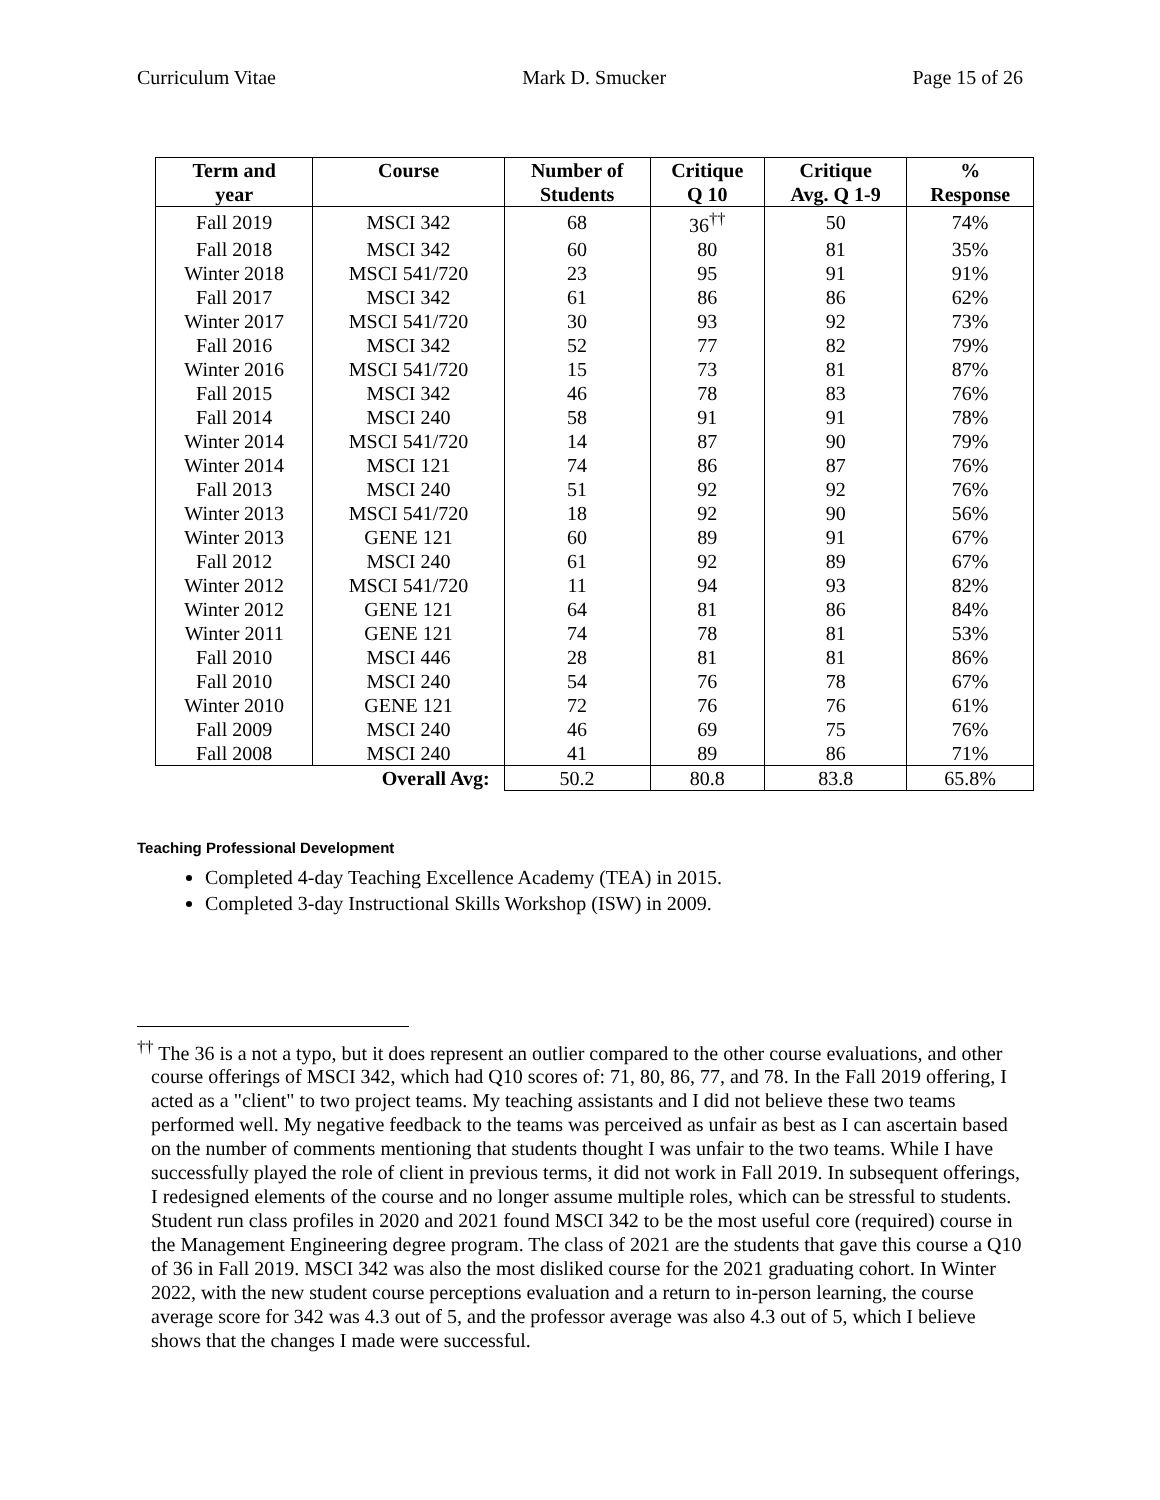Curriculum Vitae Mark D. Smucker Page 15 of 26
| Term and year | Course | Number of Students | Critique Q 10 | Critique Avg. Q 1-9 | % Response |
| --- | --- | --- | --- | --- | --- |
| Fall 2019 | MSCI 342 | 68 | 36<sup>††</sup> | 50 | 74% |
| Fall 2018 | MSCI 342 | 60 | 80 | 81 | 35% |
| Winter 2018 | MSCI 541/720 | 23 | 95 | 91 | 91% |
| Fall 2017 | MSCI 342 | 61 | 86 | 86 | 62% |
| Winter 2017 | MSCI 541/720 | 30 | 93 | 92 | 73% |
| Fall 2016 | MSCI 342 | 52 | 77 | 82 | 79% |
| Winter 2016 | MSCI 541/720 | 15 | 73 | 81 | 87% |
| Fall 2015 | MSCI 342 | 46 | 78 | 83 | 76% |
| Fall 2014 | MSCI 240 | 58 | 91 | 91 | 78% |
| Winter 2014 | MSCI 541/720 | 14 | 87 | 90 | 79% |
| Winter 2014 | MSCI 121 | 74 | 86 | 87 | 76% |
| Fall 2013 | MSCI 240 | 51 | 92 | 92 | 76% |
| Winter 2013 | MSCI 541/720 | 18 | 92 | 90 | 56% |
| Winter 2013 | GENE 121 | 60 | 89 | 91 | 67% |
| Fall 2012 | MSCI 240 | 61 | 92 | 89 | 67% |
| Winter 2012 | MSCI 541/720 | 11 | 94 | 93 | 82% |
| Winter 2012 | GENE 121 | 64 | 81 | 86 | 84% |
| Winter 2011 | GENE 121 | 74 | 78 | 81 | 53% |
| Fall 2010 | MSCI 446 | 28 | 81 | 81 | 86% |
| Fall 2010 | MSCI 240 | 54 | 76 | 78 | 67% |
| Winter 2010 | GENE 121 | 72 | 76 | 76 | 61% |
| Fall 2009 | MSCI 240 | 46 | 69 | 75 | 76% |
| Fall 2008 | MSCI 240 | 41 | 89 | 86 | 71% |
| | Overall Avg: | 50.2 | 80.8 | 83.8 | 65.8% |
Teaching Professional Development
Completed 4-day Teaching Excellence Academy (TEA) in 2015.
Completed 3-day Instructional Skills Workshop (ISW) in 2009.
<sup>††</sup> The 36 is a not a typo, but it does represent an outlier compared to the other course evaluations, and other course offerings of MSCI 342, which had Q10 scores of: 71, 80, 86, 77, and 78. In the Fall 2019 offering, I acted as a "client" to two project teams. My teaching assistants and I did not believe these two teams performed well. My negative feedback to the teams was perceived as unfair as best as I can ascertain based on the number of comments mentioning that students thought I was unfair to the two teams. While I have successfully played the role of client in previous terms, it did not work in Fall 2019. In subsequent offerings, I redesigned elements of the course and no longer assume multiple roles, which can be stressful to students. Student run class profiles in 2020 and 2021 found MSCI 342 to be the most useful core (required) course in the Management Engineering degree program. The class of 2021 are the students that gave this course a Q10 of 36 in Fall 2019. MSCI 342 was also the most disliked course for the 2021 graduating cohort. In Winter 2022, with the new student course perceptions evaluation and a return to in-person learning, the course average score for 342 was 4.3 out of 5, and the professor average was also 4.3 out of 5, which I believe shows that the changes I made were successful.